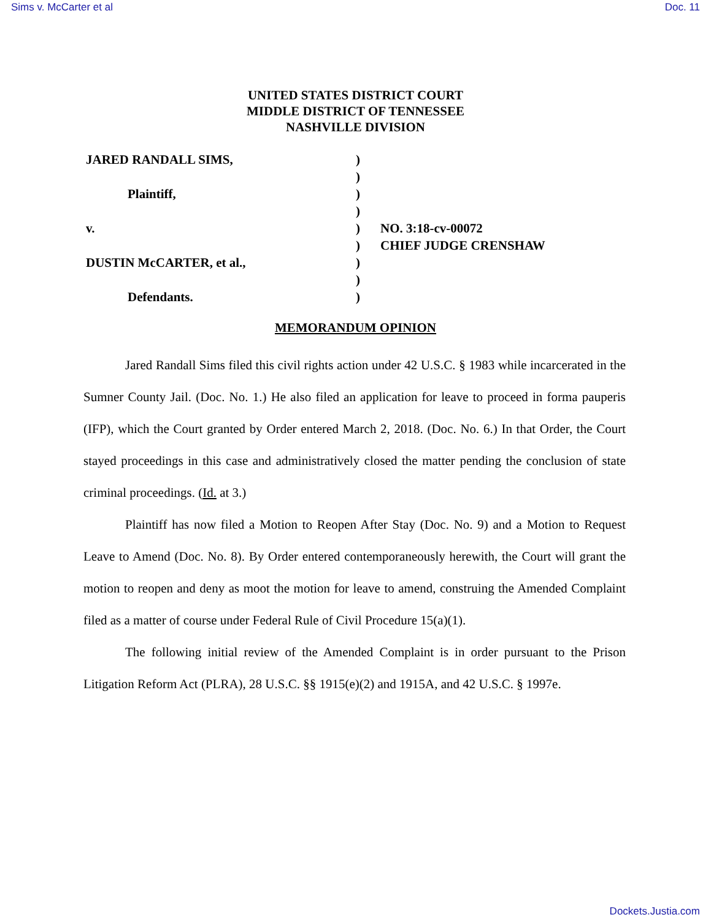Sims v. McCarter et al Doc. 11
UNITED STATES DISTRICT COURT
MIDDLE DISTRICT OF TENNESSEE
NASHVILLE DIVISION
| JARED RANDALL SIMS, | ) | |
| | ) | |
| Plaintiff, | ) | |
| | ) | |
| v. | ) | NO. 3:18-cv-00072 |
| | ) | CHIEF JUDGE CRENSHAW |
| DUSTIN McCARTER, et al., | ) | |
| | ) | |
| Defendants. | ) | |
MEMORANDUM OPINION
Jared Randall Sims filed this civil rights action under 42 U.S.C. § 1983 while incarcerated in the Sumner County Jail. (Doc. No. 1.) He also filed an application for leave to proceed in forma pauperis (IFP), which the Court granted by Order entered March 2, 2018. (Doc. No. 6.) In that Order, the Court stayed proceedings in this case and administratively closed the matter pending the conclusion of state criminal proceedings. (Id. at 3.)
Plaintiff has now filed a Motion to Reopen After Stay (Doc. No. 9) and a Motion to Request Leave to Amend (Doc. No. 8). By Order entered contemporaneously herewith, the Court will grant the motion to reopen and deny as moot the motion for leave to amend, construing the Amended Complaint filed as a matter of course under Federal Rule of Civil Procedure 15(a)(1).
The following initial review of the Amended Complaint is in order pursuant to the Prison Litigation Reform Act (PLRA), 28 U.S.C. §§ 1915(e)(2) and 1915A, and 42 U.S.C. § 1997e.
Dockets.Justia.com